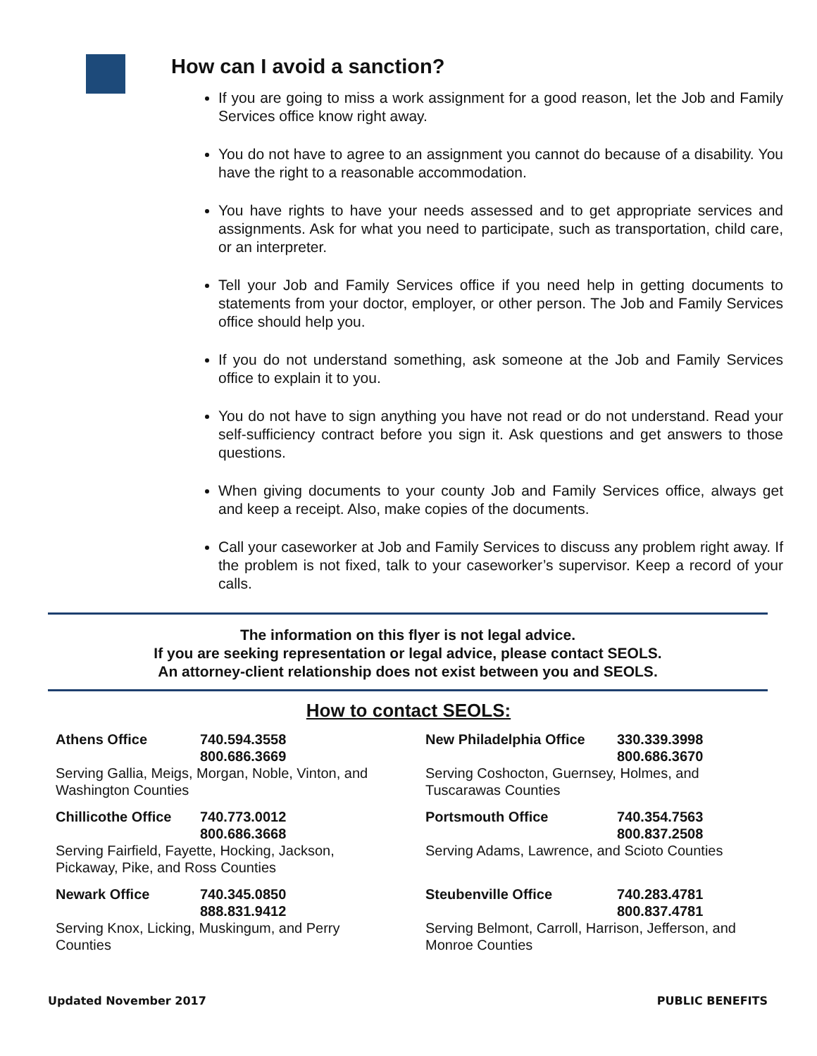How can I avoid a sanction?
If you are going to miss a work assignment for a good reason, let the Job and Family Services office know right away.
You do not have to agree to an assignment you cannot do because of a disability. You have the right to a reasonable accommodation.
You have rights to have your needs assessed and to get appropriate services and assignments. Ask for what you need to participate, such as transportation, child care, or an interpreter.
Tell your Job and Family Services office if you need help in getting documents to statements from your doctor, employer, or other person. The Job and Family Services office should help you.
If you do not understand something, ask someone at the Job and Family Services office to explain it to you.
You do not have to sign anything you have not read or do not understand. Read your self-sufficiency contract before you sign it. Ask questions and get answers to those questions.
When giving documents to your county Job and Family Services office, always get and keep a receipt. Also, make copies of the documents.
Call your caseworker at Job and Family Services to discuss any problem right away. If the problem is not fixed, talk to your caseworker’s supervisor. Keep a record of your calls.
The information on this flyer is not legal advice.
If you are seeking representation or legal advice, please contact SEOLS.
An attorney-client relationship does not exist between you and SEOLS.
How to contact SEOLS:
Athens Office 740.594.3558
800.686.3669
Serving Gallia, Meigs, Morgan, Noble, Vinton, and Washington Counties
Chillicothe Office 740.773.0012
800.686.3668
Serving Fairfield, Fayette, Hocking, Jackson, Pickaway, Pike, and Ross Counties
Newark Office 740.345.0850
888.831.9412
Serving Knox, Licking, Muskingum, and Perry Counties
New Philadelphia Office 330.339.3998
800.686.3670
Serving Coshocton, Guernsey, Holmes, and Tuscarawas Counties
Portsmouth Office 740.354.7563
800.837.2508
Serving Adams, Lawrence, and Scioto Counties
Steubenville Office 740.283.4781
800.837.4781
Serving Belmont, Carroll, Harrison, Jefferson, and Monroe Counties
Updated November 2017 PUBLIC BENEFITS